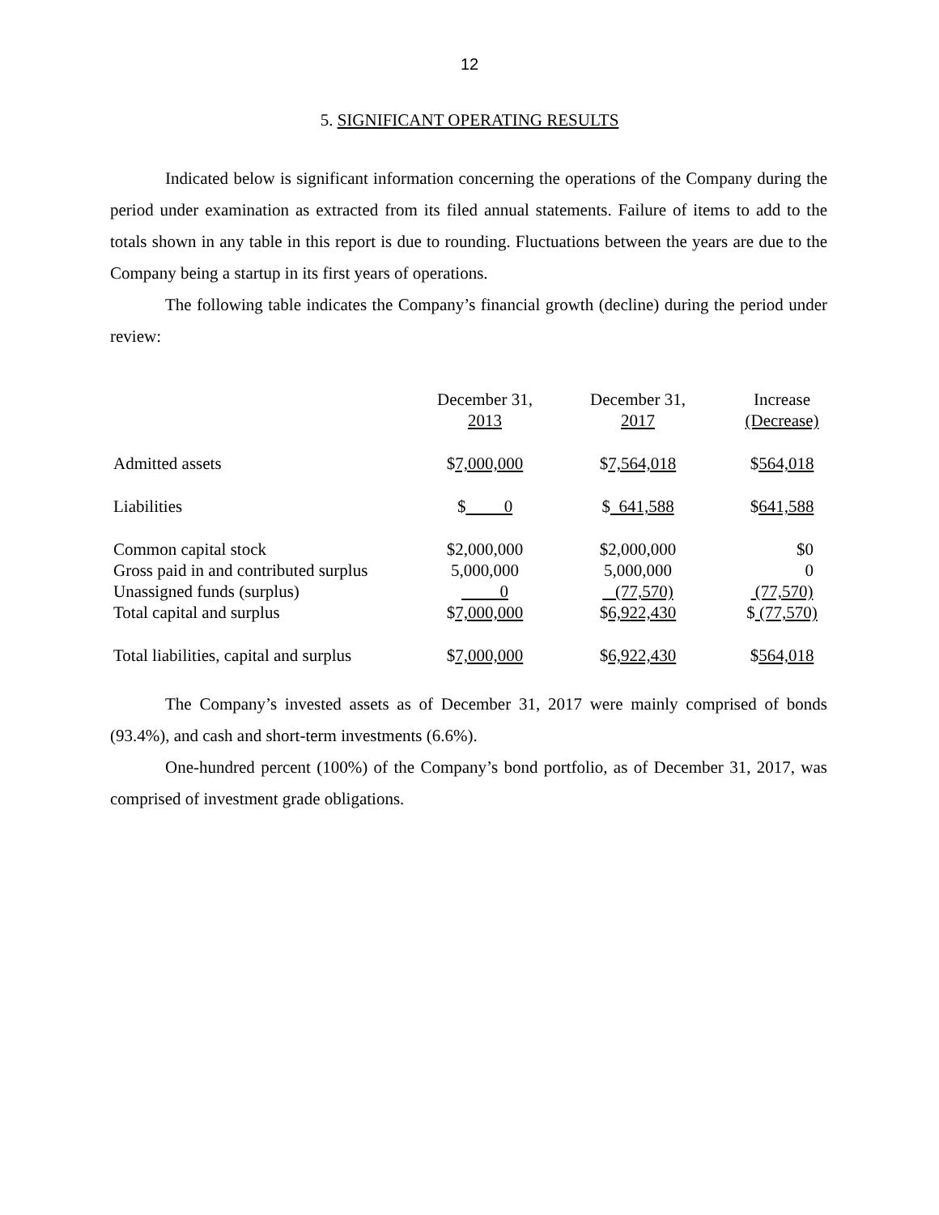12
5. SIGNIFICANT OPERATING RESULTS
Indicated below is significant information concerning the operations of the Company during the period under examination as extracted from its filed annual statements. Failure of items to add to the totals shown in any table in this report is due to rounding. Fluctuations between the years are due to the Company being a startup in its first years of operations.
The following table indicates the Company’s financial growth (decline) during the period under review:
| | December 31, 2013 | December 31, 2017 | Increase (Decrease) |
| Admitted assets | $ 7,000,000 | $ 7,564,018 | $ 564,018 |
| Liabilities | $ 0 | $ 641,588 | $ 641,588 |
| Common capital stock | $2,000,000 | $2,000,000 | $0 |
| Gross paid in and contributed surplus | 5,000,000 | 5,000,000 | 0 |
| Unassigned funds (surplus) | 0 | (77,570) | (77,570) |
| Total capital and surplus | $ 7,000,000 | $ 6,922,430 | $ (77,570) |
| Total liabilities, capital and surplus | $ 7,000,000 | $ 6,922,430 | $ 564,018 |
The Company’s invested assets as of December 31, 2017 were mainly comprised of bonds (93.4%), and cash and short-term investments (6.6%).
One-hundred percent (100%) of the Company’s bond portfolio, as of December 31, 2017, was comprised of investment grade obligations.